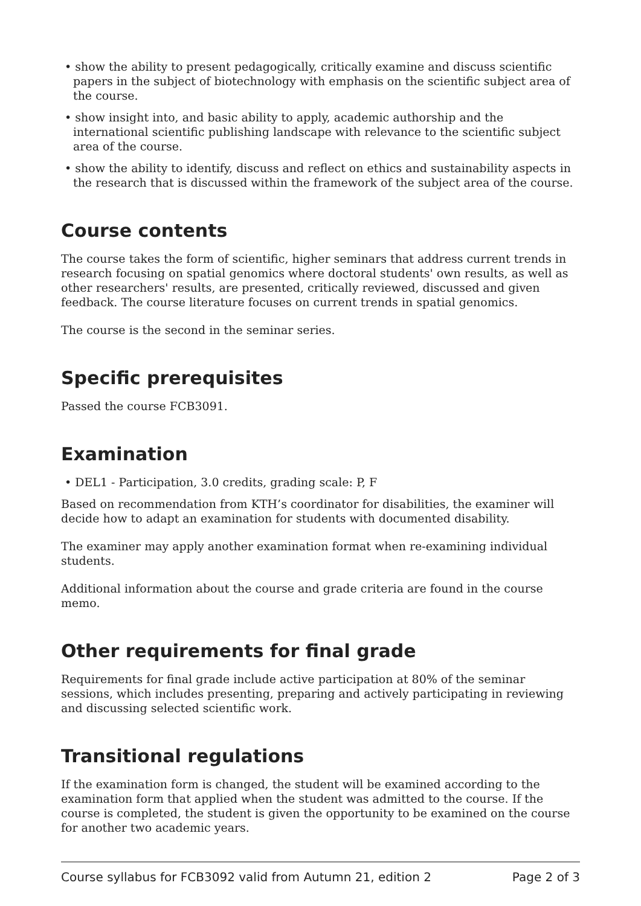• show the ability to present pedagogically, critically examine and discuss scientific papers in the subject of biotechnology with emphasis on the scientific subject area of the course.
• show insight into, and basic ability to apply, academic authorship and the international scientific publishing landscape with relevance to the scientific subject area of the course.
• show the ability to identify, discuss and reflect on ethics and sustainability aspects in the research that is discussed within the framework of the subject area of the course.
Course contents
The course takes the form of scientific, higher seminars that address current trends in research focusing on spatial genomics where doctoral students' own results, as well as other researchers' results, are presented, critically reviewed, discussed and given feedback. The course literature focuses on current trends in spatial genomics.
The course is the second in the seminar series.
Specific prerequisites
Passed the course FCB3091.
Examination
• DEL1 - Participation, 3.0 credits, grading scale: P, F
Based on recommendation from KTH’s coordinator for disabilities, the examiner will decide how to adapt an examination for students with documented disability.
The examiner may apply another examination format when re-examining individual students.
Additional information about the course and grade criteria are found in the course memo.
Other requirements for final grade
Requirements for final grade include active participation at 80% of the seminar sessions, which includes presenting, preparing and actively participating in reviewing and discussing selected scientific work.
Transitional regulations
If the examination form is changed, the student will be examined according to the examination form that applied when the student was admitted to the course. If the course is completed, the student is given the opportunity to be examined on the course for another two academic years.
Course syllabus for FCB3092 valid from Autumn 21, edition 2 Page 2 of 3